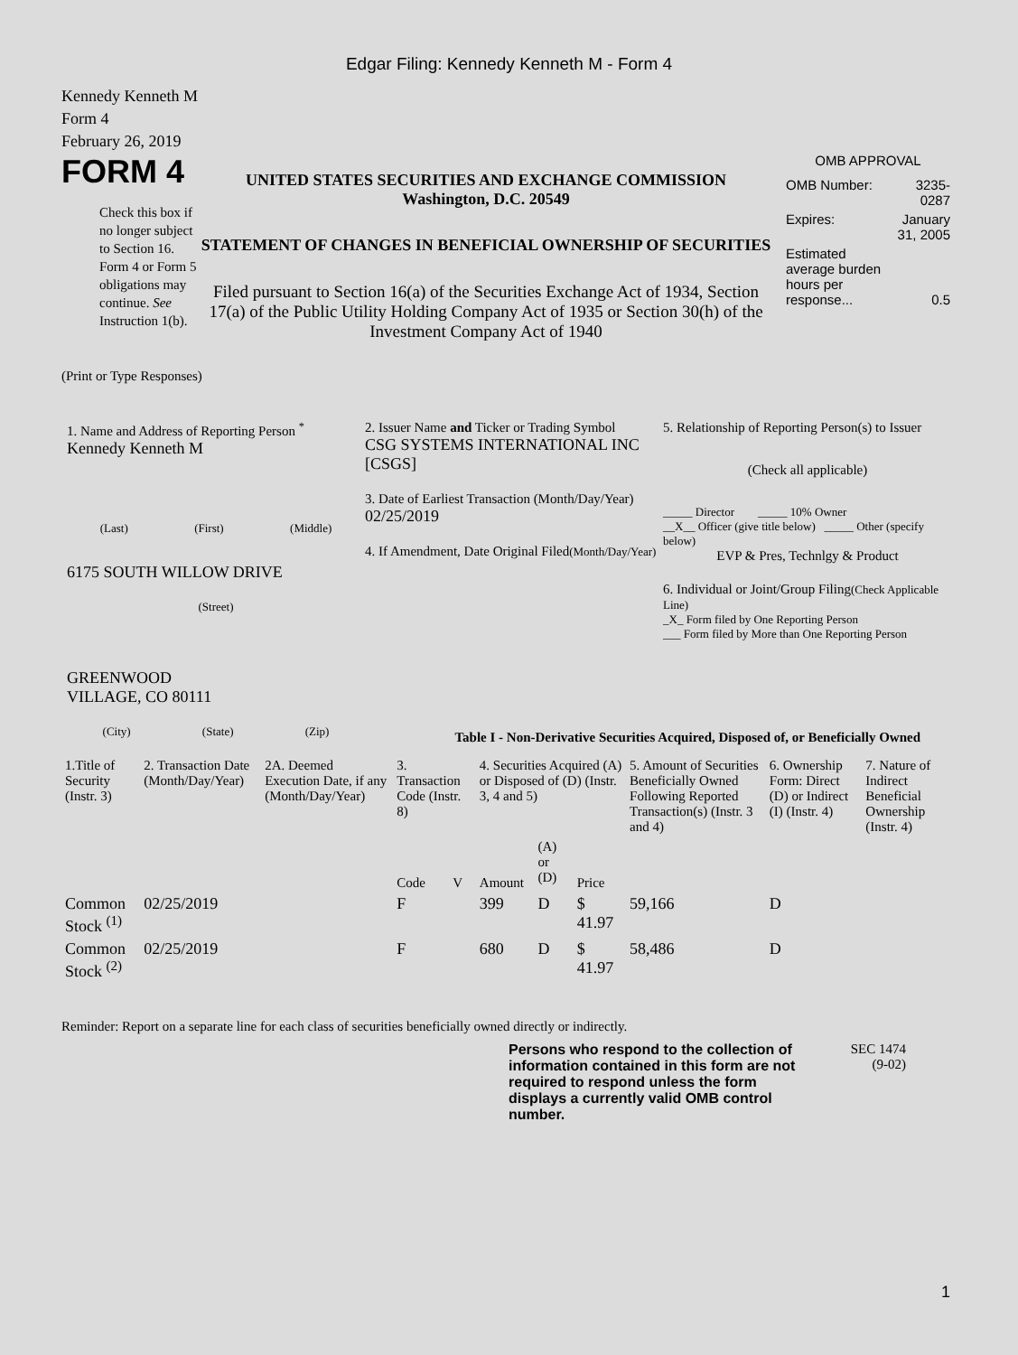Edgar Filing: Kennedy Kenneth M - Form 4
Kennedy Kenneth M
Form 4
February 26, 2019
FORM 4
Check this box if no longer subject to Section 16. Form 4 or Form 5 obligations may continue. See Instruction 1(b).
UNITED STATES SECURITIES AND EXCHANGE COMMISSION
Washington, D.C. 20549
STATEMENT OF CHANGES IN BENEFICIAL OWNERSHIP OF SECURITIES
Filed pursuant to Section 16(a) of the Securities Exchange Act of 1934, Section 17(a) of the Public Utility Holding Company Act of 1935 or Section 30(h) of the Investment Company Act of 1940
OMB APPROVAL
| OMB Number: | 3235-0287 |
| Expires: | January 31, 2005 |
| Estimated average burden hours per response... | 0.5 |
(Print or Type Responses)
1. Name and Address of Reporting Person <sup>*</sup>
Kennedy Kenneth M
(Last) (First) (Middle)
6175 SOUTH WILLOW DRIVE
(Street)
GREENWOOD
VILLAGE, CO 80111
(City) (State) (Zip)
2. Issuer Name and Ticker or Trading Symbol
CSG SYSTEMS INTERNATIONAL INC [CSGS]
3. Date of Earliest Transaction (Month/Day/Year)
02/25/2019
4. If Amendment, Date Original Filed(Month/Day/Year)
5. Relationship of Reporting Person(s) to Issuer
(Check all applicable)
_____ Director _____ 10% Owner
__X__ Officer (give title below) _____ Other (specify below)
EVP & Pres, Technlgy & Product
6. Individual or Joint/Group Filing(Check Applicable Line)
_X_ Form filed by One Reporting Person
___ Form filed by More than One Reporting Person
Table I - Non-Derivative Securities Acquired, Disposed of, or Beneficially Owned
| 1.Title of Security (Instr. 3) | 2. Transaction Date (Month/Day/Year) | 2A. Deemed Execution Date, if any (Month/Day/Year) | 3. Transaction Code (Instr. 8) | | 4. Securities Acquired (A) or Disposed of (D) (Instr. 3, 4 and 5) | | | 5. Amount of Securities Beneficially Owned Following Reported Transaction(s) (Instr. 3 and 4) | 6. Ownership Form: Direct (D) or Indirect (I) (Instr. 4) | 7. Nature of Indirect Beneficial Ownership (Instr. 4) |
| --- | --- | --- | --- | --- | --- | --- | --- | --- | --- | --- |
| | | | Code | V | Amount | (A) or (D) | Price | | | |
| Common Stock <sup>(1)</sup> | 02/25/2019 | | F | | 399 | D | $ 41.97 | 59,166 | D | |
| Common Stock <sup>(2)</sup> | 02/25/2019 | | F | | 680 | D | $ 41.97 | 58,486 | D | |
Reminder: Report on a separate line for each class of securities beneficially owned directly or indirectly.
Persons who respond to the collection of information contained in this form are not required to respond unless the form displays a currently valid OMB control number.
SEC 1474
(9-02)
1